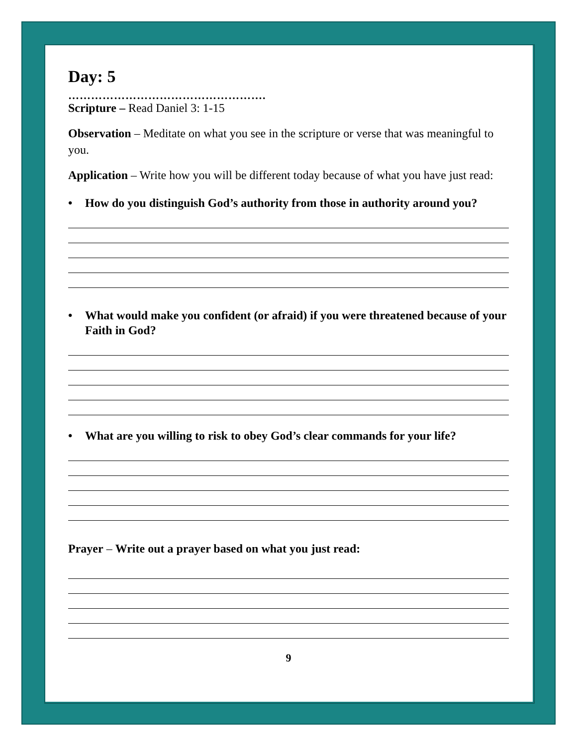Day: 5
…………………………………………….
Scripture – Read Daniel 3: 1-15
Observation – Meditate on what you see in the scripture or verse that was meaningful to you.
Application – Write how you will be different today because of what you have just read:
• How do you distinguish God’s authority from those in authority around you?
• What would make you confident (or afraid) if you were threatened because of your Faith in God?
• What are you willing to risk to obey God’s clear commands for your life?
Prayer – Write out a prayer based on what you just read:
9